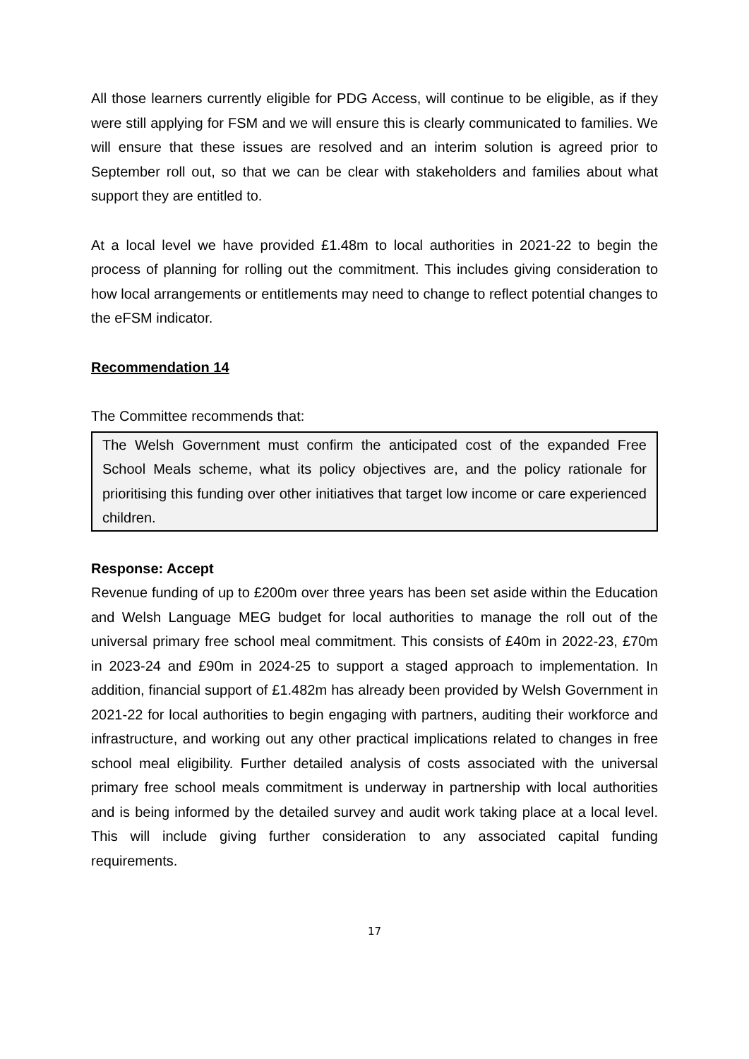All those learners currently eligible for PDG Access, will continue to be eligible, as if they were still applying for FSM and we will ensure this is clearly communicated to families. We will ensure that these issues are resolved and an interim solution is agreed prior to September roll out, so that we can be clear with stakeholders and families about what support they are entitled to.
At a local level we have provided £1.48m to local authorities in 2021-22 to begin the process of planning for rolling out the commitment. This includes giving consideration to how local arrangements or entitlements may need to change to reflect potential changes to the eFSM indicator.
Recommendation 14
The Committee recommends that:
The Welsh Government must confirm the anticipated cost of the expanded Free School Meals scheme, what its policy objectives are, and the policy rationale for prioritising this funding over other initiatives that target low income or care experienced children.
Response: Accept
Revenue funding of up to £200m over three years has been set aside within the Education and Welsh Language MEG budget for local authorities to manage the roll out of the universal primary free school meal commitment. This consists of £40m in 2022-23, £70m in 2023-24 and £90m in 2024-25 to support a staged approach to implementation. In addition, financial support of £1.482m has already been provided by Welsh Government in 2021-22 for local authorities to begin engaging with partners, auditing their workforce and infrastructure, and working out any other practical implications related to changes in free school meal eligibility. Further detailed analysis of costs associated with the universal primary free school meals commitment is underway in partnership with local authorities and is being informed by the detailed survey and audit work taking place at a local level. This will include giving further consideration to any associated capital funding requirements.
17